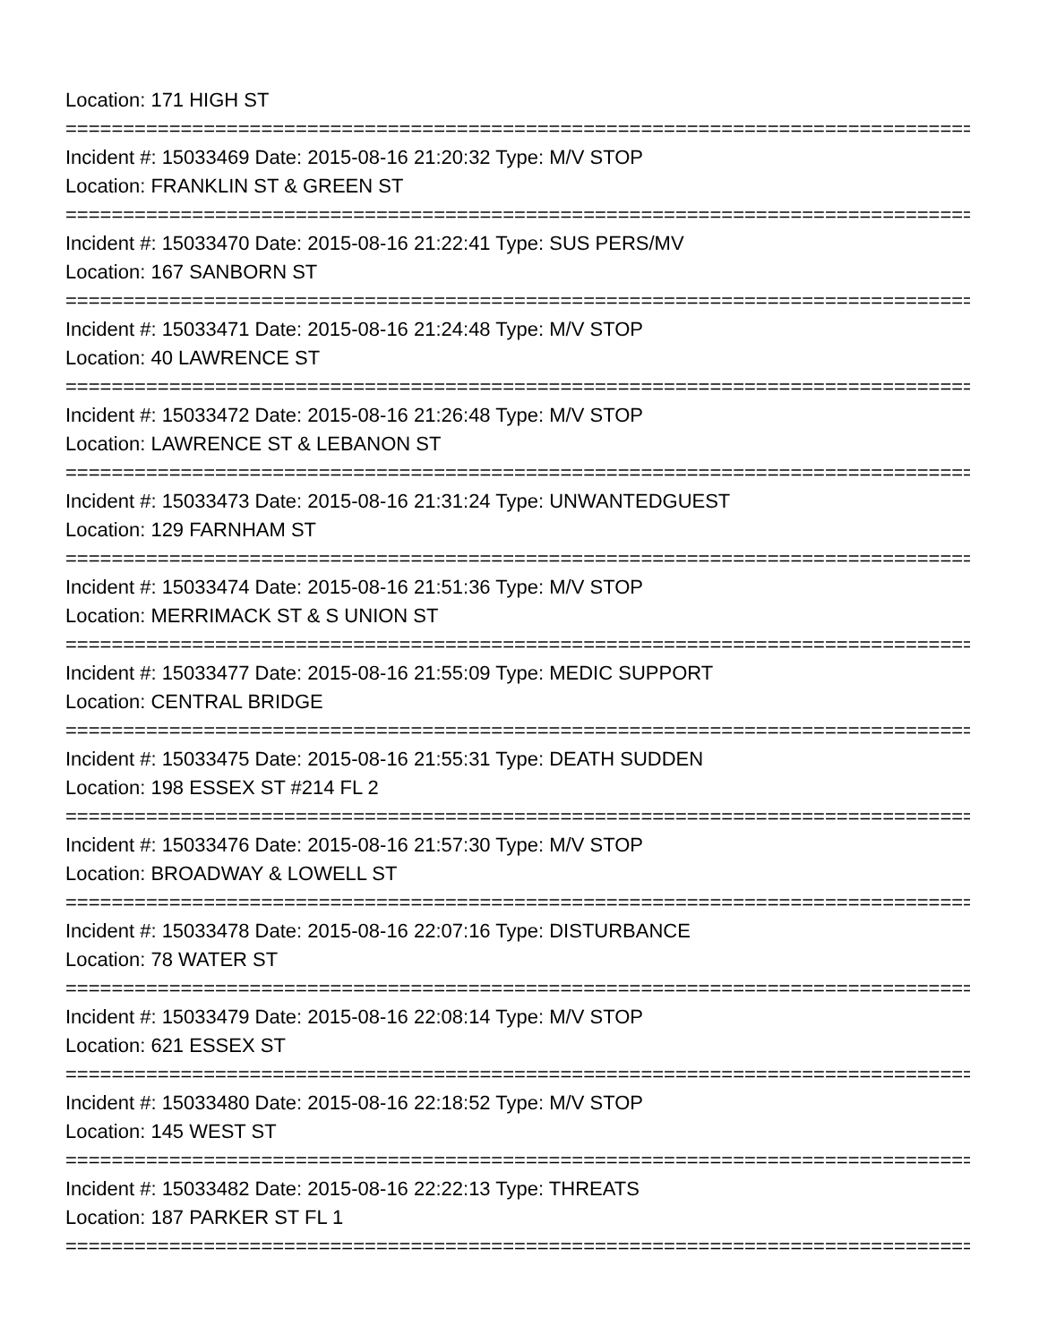Location: 171 HIGH ST
================================================================================
Incident #: 15033469 Date: 2015-08-16 21:20:32 Type: M/V STOP
Location: FRANKLIN ST & GREEN ST
================================================================================
Incident #: 15033470 Date: 2015-08-16 21:22:41 Type: SUS PERS/MV
Location: 167 SANBORN ST
================================================================================
Incident #: 15033471 Date: 2015-08-16 21:24:48 Type: M/V STOP
Location: 40 LAWRENCE ST
================================================================================
Incident #: 15033472 Date: 2015-08-16 21:26:48 Type: M/V STOP
Location: LAWRENCE ST & LEBANON ST
================================================================================
Incident #: 15033473 Date: 2015-08-16 21:31:24 Type: UNWANTEDGUEST
Location: 129 FARNHAM ST
================================================================================
Incident #: 15033474 Date: 2015-08-16 21:51:36 Type: M/V STOP
Location: MERRIMACK ST & S UNION ST
================================================================================
Incident #: 15033477 Date: 2015-08-16 21:55:09 Type: MEDIC SUPPORT
Location: CENTRAL BRIDGE
================================================================================
Incident #: 15033475 Date: 2015-08-16 21:55:31 Type: DEATH SUDDEN
Location: 198 ESSEX ST #214 FL 2
================================================================================
Incident #: 15033476 Date: 2015-08-16 21:57:30 Type: M/V STOP
Location: BROADWAY & LOWELL ST
================================================================================
Incident #: 15033478 Date: 2015-08-16 22:07:16 Type: DISTURBANCE
Location: 78 WATER ST
================================================================================
Incident #: 15033479 Date: 2015-08-16 22:08:14 Type: M/V STOP
Location: 621 ESSEX ST
================================================================================
Incident #: 15033480 Date: 2015-08-16 22:18:52 Type: M/V STOP
Location: 145 WEST ST
================================================================================
Incident #: 15033482 Date: 2015-08-16 22:22:13 Type: THREATS
Location: 187 PARKER ST FL 1
================================================================================